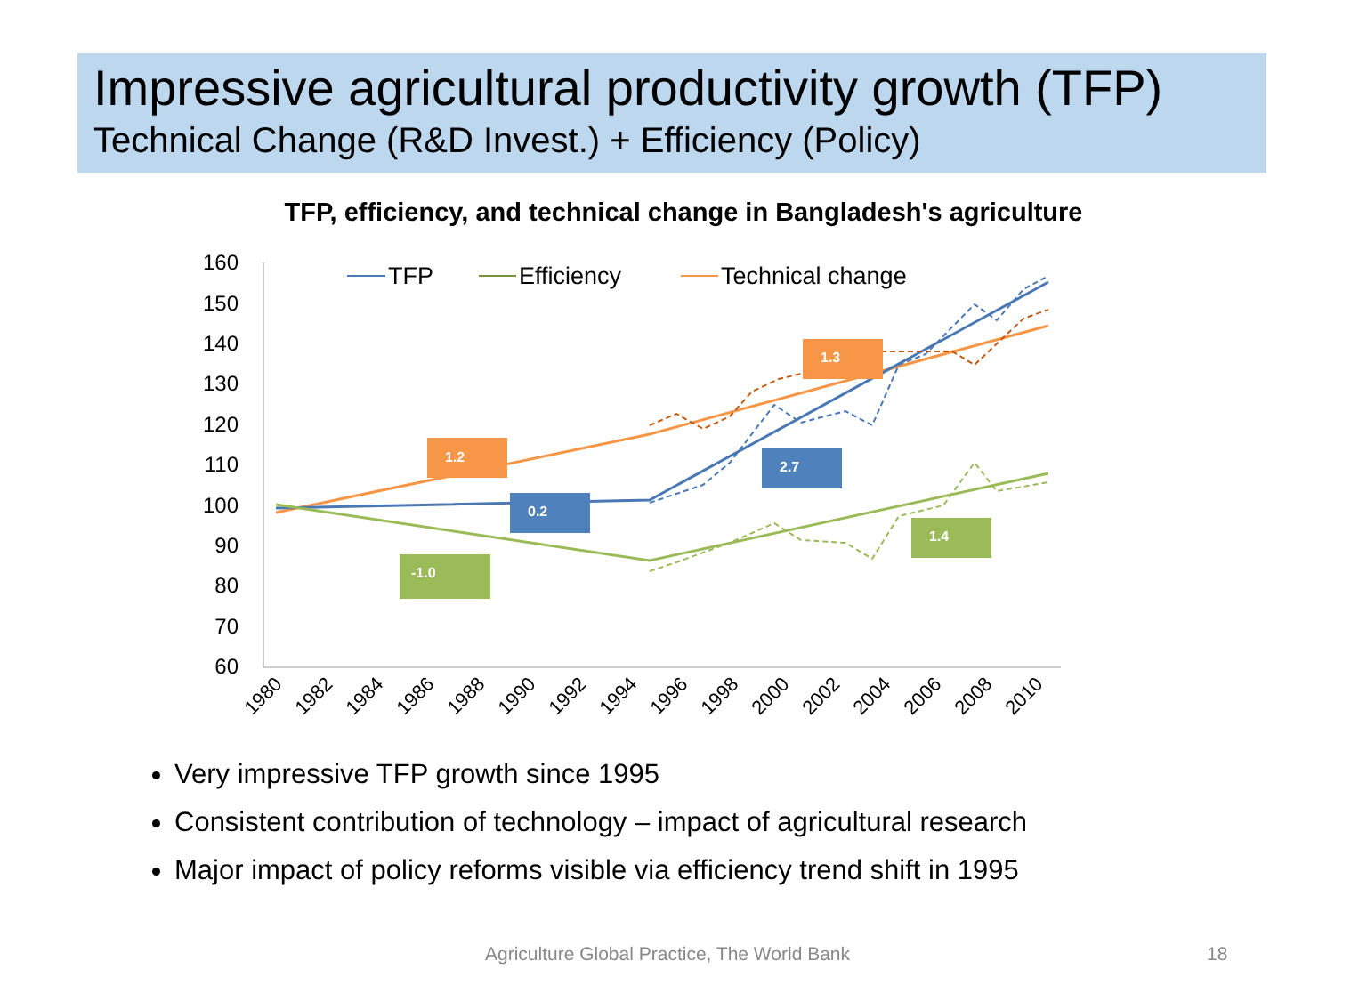Impressive agricultural productivity growth (TFP)
Technical Change (R&D Invest.) + Efficiency (Policy)
TFP, efficiency, and technical change in Bangladesh's agriculture
160
150
140
130
120
110
100
90
80
70
60
1980
1982
1984
1986
1988
1990
1992
1994
1996
1998
2000
2002
2004
2006
2008
2010
TFP
Efficiency
Technical change
1.2
1.3
0.2
2.7
-1.0
1.4
Very impressive TFP growth since 1995
Consistent contribution of technology – impact of agricultural research
Major impact of policy reforms visible via efficiency trend shift in 1995
Agriculture Global Practice, The World Bank 18